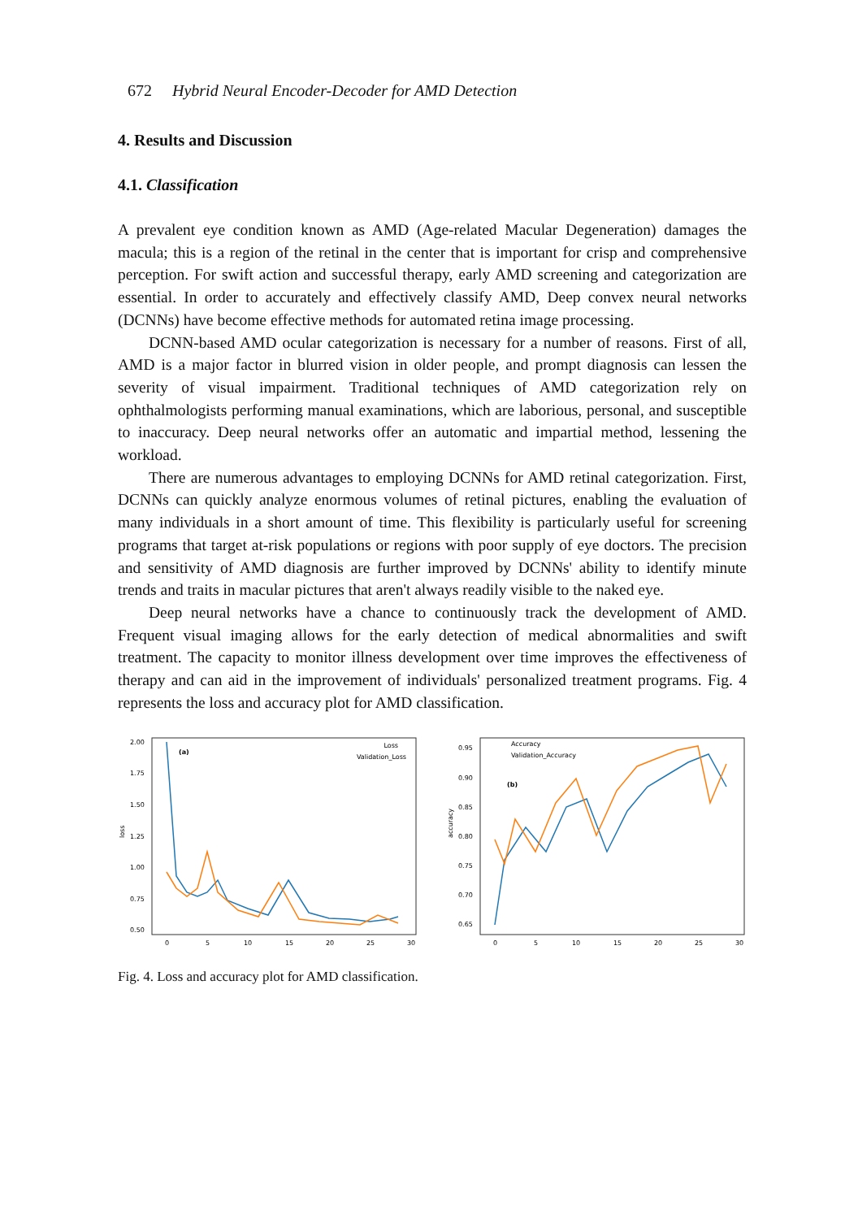672 Hybrid Neural Encoder-Decoder for AMD Detection
4. Results and Discussion
4.1. Classification
A prevalent eye condition known as AMD (Age-related Macular Degeneration) damages the macula; this is a region of the retinal in the center that is important for crisp and comprehensive perception. For swift action and successful therapy, early AMD screening and categorization are essential. In order to accurately and effectively classify AMD, Deep convex neural networks (DCNNs) have become effective methods for automated retina image processing.
DCNN-based AMD ocular categorization is necessary for a number of reasons. First of all, AMD is a major factor in blurred vision in older people, and prompt diagnosis can lessen the severity of visual impairment. Traditional techniques of AMD categorization rely on ophthalmologists performing manual examinations, which are laborious, personal, and susceptible to inaccuracy. Deep neural networks offer an automatic and impartial method, lessening the workload.
There are numerous advantages to employing DCNNs for AMD retinal categorization. First, DCNNs can quickly analyze enormous volumes of retinal pictures, enabling the evaluation of many individuals in a short amount of time. This flexibility is particularly useful for screening programs that target at-risk populations or regions with poor supply of eye doctors. The precision and sensitivity of AMD diagnosis are further improved by DCNNs' ability to identify minute trends and traits in macular pictures that aren't always readily visible to the naked eye.
Deep neural networks have a chance to continuously track the development of AMD. Frequent visual imaging allows for the early detection of medical abnormalities and swift treatment. The capacity to monitor illness development over time improves the effectiveness of therapy and can aid in the improvement of individuals' personalized treatment programs. Fig. 4 represents the loss and accuracy plot for AMD classification.
loss
2.00
1.75
1.50
1.25
1.00
0.75
0.50
0
5
10
15
20
25
30
(a)
Loss
Validation_Loss
accuracy
0.95
0.90
0.85
0.80
0.75
0.70
0.65
0
5
10
15
20
25
30
(b)
Accuracy
Validation_Accuracy
Fig. 4. Loss and accuracy plot for AMD classification.